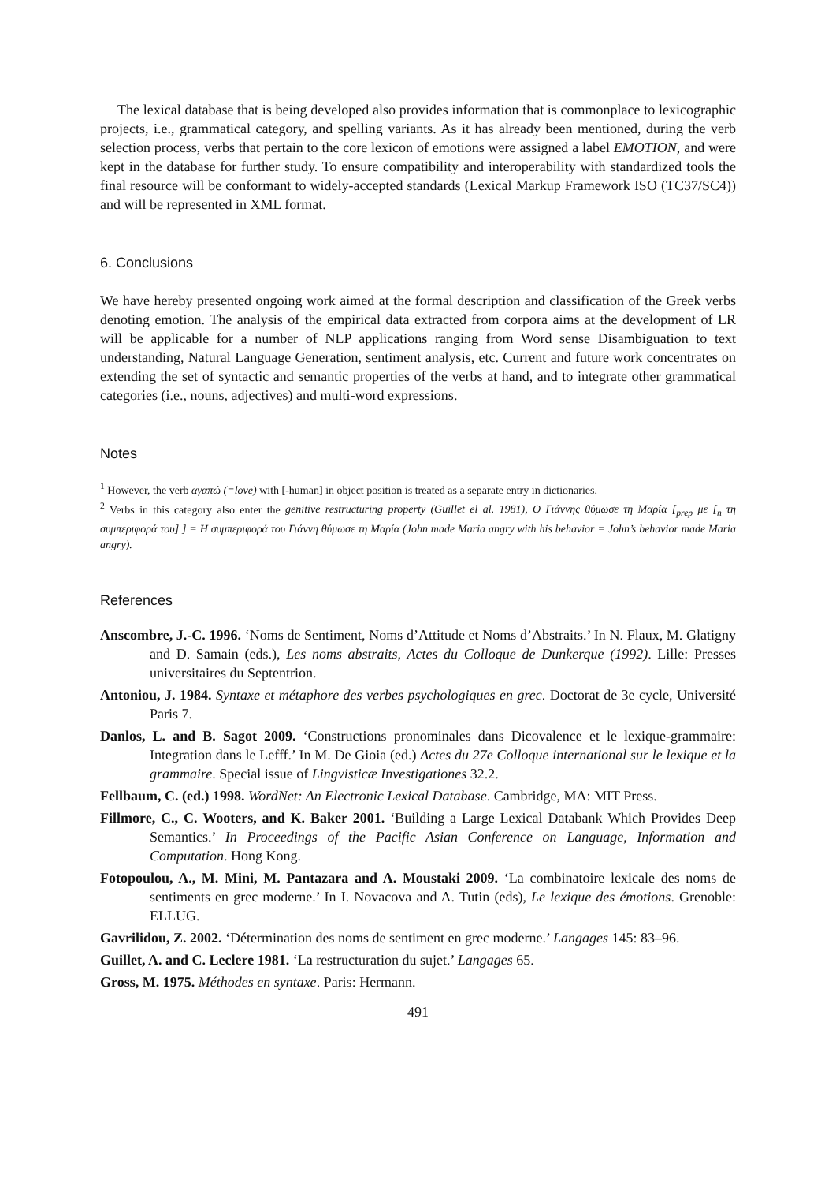The lexical database that is being developed also provides information that is commonplace to lexicographic projects, i.e., grammatical category, and spelling variants. As it has already been mentioned, during the verb selection process, verbs that pertain to the core lexicon of emotions were assigned a label EMOTION, and were kept in the database for further study. To ensure compatibility and interoperability with standardized tools the final resource will be conformant to widely-accepted standards (Lexical Markup Framework ISO (TC37/SC4)) and will be represented in XML format.
6. Conclusions
We have hereby presented ongoing work aimed at the formal description and classification of the Greek verbs denoting emotion. The analysis of the empirical data extracted from corpora aims at the development of LR will be applicable for a number of NLP applications ranging from Word sense Disambiguation to text understanding, Natural Language Generation, sentiment analysis, etc. Current and future work concentrates on extending the set of syntactic and semantic properties of the verbs at hand, and to integrate other grammatical categories (i.e., nouns, adjectives) and multi-word expressions.
Notes
<sup>1</sup> However, the verb αγαπώ (=love) with [-human] in object position is treated as a separate entry in dictionaries.
<sup>2</sup> Verbs in this category also enter the genitive restructuring property (Guillet el al. 1981), Ο Γιάννης θύμωσε τη Μαρία [<sub>prep</sub> με [<sub>n</sub> τη συμπεριφορά του] ] = Η συμπεριφορά του Γιάννη θύμωσε τη Μαρία (John made Maria angry with his behavior = John’s behavior made Maria angry).
References
Anscombre, J.-C. 1996. ‘Noms de Sentiment, Noms d’Attitude et Noms d’Abstraits.’ In N. Flaux, M. Glatigny and D. Samain (eds.), Les noms abstraits, Actes du Colloque de Dunkerque (1992). Lille: Presses universitaires du Septentrion.
Antoniou, J. 1984. Syntaxe et métaphore des verbes psychologiques en grec. Doctorat de 3e cycle, Université Paris 7.
Danlos, L. and B. Sagot 2009. ‘Constructions pronominales dans Dicovalence et le lexique-grammaire: Integration dans le Lefff.’ In M. De Gioia (ed.) Actes du 27e Colloque international sur le lexique et la grammaire. Special issue of Lingvisticæ Investigationes 32.2.
Fellbaum, C. (ed.) 1998. WordNet: An Electronic Lexical Database. Cambridge, MA: MIT Press.
Fillmore, C., C. Wooters, and K. Baker 2001. ‘Building a Large Lexical Databank Which Provides Deep Semantics.’ In Proceedings of the Pacific Asian Conference on Language, Information and Computation. Hong Kong.
Fotopoulou, A., M. Mini, M. Pantazara and A. Moustaki 2009. ‘La combinatoire lexicale des noms de sentiments en grec moderne.’ In I. Novacova and A. Tutin (eds), Le lexique des émotions. Grenoble: ELLUG.
Gavrilidou, Z. 2002. ‘Détermination des noms de sentiment en grec moderne.’ Langages 145: 83–96.
Guillet, A. and C. Leclere 1981. ‘La restructuration du sujet.’ Langages 65.
Gross, M. 1975. Méthodes en syntaxe. Paris: Hermann.
491